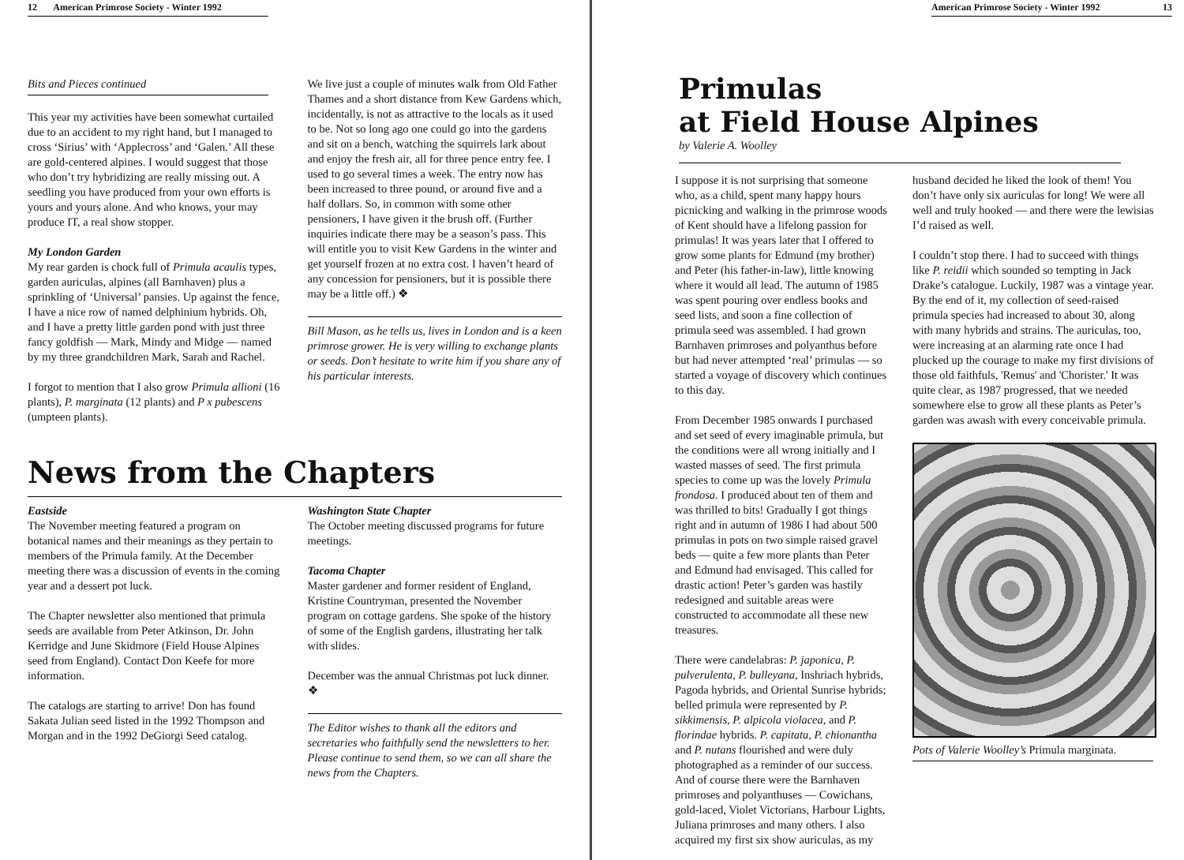12 American Primrose Society - Winter 1992
Bits and Pieces continued
This year my activities have been somewhat curtailed due to an accident to my right hand, but I managed to cross ‘Sirius’ with ‘Applecross’ and ‘Galen.’ All these are gold-centered alpines. I would suggest that those who don’t try hybridizing are really missing out. A seedling you have produced from your own efforts is yours and yours alone. And who knows, your may produce IT, a real show stopper.
My London Garden
My rear garden is chock full of Primula acaulis types, garden auriculas, alpines (all Barnhaven) plus a sprinkling of ‘Universal’ pansies. Up against the fence, I have a nice row of named delphinium hybrids. Oh, and I have a pretty little garden pond with just three fancy goldfish — Mark, Mindy and Midge — named by my three grandchildren Mark, Sarah and Rachel.
I forgot to mention that I also grow Primula allioni (16 plants), P. marginata (12 plants) and P x pubescens (umpteen plants).
We live just a couple of minutes walk from Old Father Thames and a short distance from Kew Gardens which, incidentally, is not as attractive to the locals as it used to be. Not so long ago one could go into the gardens and sit on a bench, watching the squirrels lark about and enjoy the fresh air, all for three pence entry fee. I used to go several times a week. The entry now has been increased to three pound, or around five and a half dollars. So, in common with some other pensioners, I have given it the brush off. (Further inquiries indicate there may be a season’s pass. This will entitle you to visit Kew Gardens in the winter and get yourself frozen at no extra cost. I haven’t heard of any concession for pensioners, but it is possible there may be a little off.) ❖
Bill Mason, as he tells us, lives in London and is a keen primrose grower. He is very willing to exchange plants or seeds. Don’t hesitate to write him if you share any of his particular interests.
News from the Chapters
Eastside
The November meeting featured a program on botanical names and their meanings as they pertain to members of the Primula family. At the December meeting there was a discussion of events in the coming year and a dessert pot luck.
The Chapter newsletter also mentioned that primula seeds are available from Peter Atkinson, Dr. John Kerridge and June Skidmore (Field House Alpines seed from England). Contact Don Keefe for more information.
The catalogs are starting to arrive! Don has found Sakata Julian seed listed in the 1992 Thompson and Morgan and in the 1992 DeGiorgi Seed catalog.
Washington State Chapter
The October meeting discussed programs for future meetings.
Tacoma Chapter
Master gardener and former resident of England, Kristine Countryman, presented the November program on cottage gardens. She spoke of the history of some of the English gardens, illustrating her talk with slides.
December was the annual Christmas pot luck dinner. ❖
The Editor wishes to thank all the editors and secretaries who faithfully send the newsletters to her. Please continue to send them, so we can all share the news from the Chapters.
American Primrose Society - Winter 1992 13
Primulas
at Field House Alpines
by Valerie A. Woolley
I suppose it is not surprising that someone who, as a child, spent many happy hours picnicking and walking in the primrose woods of Kent should have a lifelong passion for primulas! It was years later that I offered to grow some plants for Edmund (my brother) and Peter (his father-in-law), little knowing where it would all lead. The autumn of 1985 was spent pouring over endless books and seed lists, and soon a fine collection of primula seed was assembled. I had grown Barnhaven primroses and polyanthus before but had never attempted ‘real’ primulas — so started a voyage of discovery which continues to this day.
From December 1985 onwards I purchased and set seed of every imaginable primula, but the conditions were all wrong initially and I wasted masses of seed. The first primula species to come up was the lovely Primula frondosa. I produced about ten of them and was thrilled to bits! Gradually I got things right and in autumn of 1986 I had about 500 primulas in pots on two simple raised gravel beds — quite a few more plants than Peter and Edmund had envisaged. This called for drastic action! Peter’s garden was hastily redesigned and suitable areas were constructed to accommodate all these new treasures.
There were candelabras: P. japonica, P. pulverulenta, P. bulleyana, Inshriach hybrids, Pagoda hybrids, and Oriental Sunrise hybrids; belled primula were represented by P. sikkimensis, P. alpicola violacea, and P. florindae hybrids. P. capitata, P. chionantha and P. nutans flourished and were duly photographed as a reminder of our success. And of course there were the Barnhaven primroses and polyanthuses — Cowichans, gold-laced, Violet Victorians, Harbour Lights, Juliana primroses and many others. I also acquired my first six show auriculas, as my
husband decided he liked the look of them! You don’t have only six auriculas for long! We were all well and truly hooked — and there were the lewisias I’d raised as well.
I couldn’t stop there. I had to succeed with things like P. reidii which sounded so tempting in Jack Drake’s catalogue. Luckily, 1987 was a vintage year. By the end of it, my collection of seed-raised primula species had increased to about 30, along with many hybrids and strains. The auriculas, too, were increasing at an alarming rate once I had plucked up the courage to make my first divisions of those old faithfuls, 'Remus' and 'Chorister.' It was quite clear, as 1987 progressed, that we needed somewhere else to grow all these plants as Peter’s garden was awash with every conceivable primula.
Pots of Valerie Woolley’s Primula marginata.